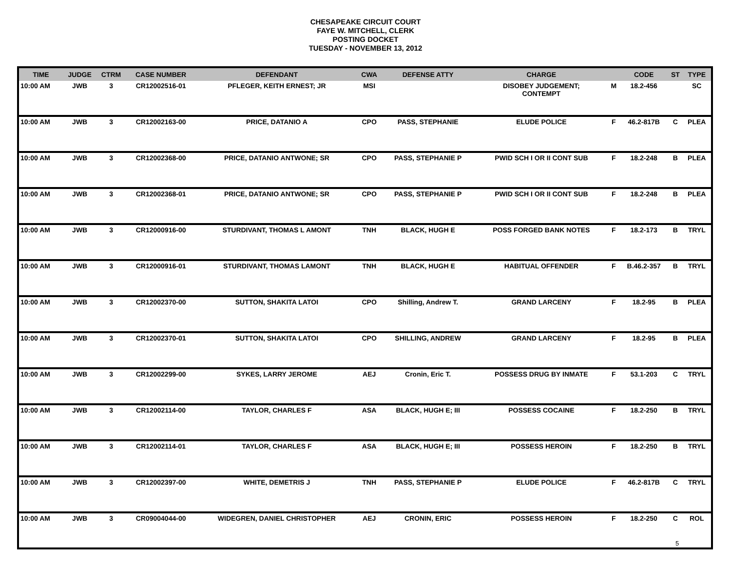CHESAPEAKE CIRCUIT COURT
FAYE W. MITCHELL, CLERK
POSTING DOCKET
TUESDAY - NOVEMBER 13, 2012
| TIME | JUDGE | CTRM | CASE NUMBER | DEFENDANT | CWA | DEFENSE ATTY | CHARGE | | CODE | ST | TYPE |
| --- | --- | --- | --- | --- | --- | --- | --- | --- | --- | --- | --- |
| 10:00 AM | JWB | 3 | CR12002516-01 | PFLEGER, KEITH ERNEST; JR | MSI | | DISOBEY JUDGEMENT; CONTEMPT | M | 18.2-456 | | SC |
| 10:00 AM | JWB | 3 | CR12002163-00 | PRICE, DATANIO A | CPO | PASS, STEPHANIE | ELUDE POLICE | F | 46.2-817B | C | PLEA |
| 10:00 AM | JWB | 3 | CR12002368-00 | PRICE, DATANIO ANTWONE; SR | CPO | PASS, STEPHANIE P | PWID SCH I OR II CONT SUB | F | 18.2-248 | B | PLEA |
| 10:00 AM | JWB | 3 | CR12002368-01 | PRICE, DATANIO ANTWONE; SR | CPO | PASS, STEPHANIE P | PWID SCH I OR II CONT SUB | F | 18.2-248 | B | PLEA |
| 10:00 AM | JWB | 3 | CR12000916-00 | STURDIVANT, THOMAS L AMONT | TNH | BLACK, HUGH E | POSS FORGED BANK NOTES | F | 18.2-173 | B | TRYL |
| 10:00 AM | JWB | 3 | CR12000916-01 | STURDIVANT, THOMAS LAMONT | TNH | BLACK, HUGH E | HABITUAL OFFENDER | F | B.46.2-357 | B | TRYL |
| 10:00 AM | JWB | 3 | CR12002370-00 | SUTTON, SHAKITA LATOI | CPO | Shilling, Andrew T. | GRAND LARCENY | F | 18.2-95 | B | PLEA |
| 10:00 AM | JWB | 3 | CR12002370-01 | SUTTON, SHAKITA LATOI | CPO | SHILLING, ANDREW | GRAND LARCENY | F | 18.2-95 | B | PLEA |
| 10:00 AM | JWB | 3 | CR12002299-00 | SYKES, LARRY JEROME | AEJ | Cronin, Eric T. | POSSESS DRUG BY INMATE | F | 53.1-203 | C | TRYL |
| 10:00 AM | JWB | 3 | CR12002114-00 | TAYLOR, CHARLES F | ASA | BLACK, HUGH E; III | POSSESS COCAINE | F | 18.2-250 | B | TRYL |
| 10:00 AM | JWB | 3 | CR12002114-01 | TAYLOR, CHARLES F | ASA | BLACK, HUGH E; III | POSSESS HEROIN | F | 18.2-250 | B | TRYL |
| 10:00 AM | JWB | 3 | CR12002397-00 | WHITE, DEMETRIS J | TNH | PASS, STEPHANIE P | ELUDE POLICE | F | 46.2-817B | C | TRYL |
| 10:00 AM | JWB | 3 | CR09004044-00 | WIDEGREN, DANIEL CHRISTOPHER | AEJ | CRONIN, ERIC | POSSESS HEROIN | F | 18.2-250 | C | ROL |
5